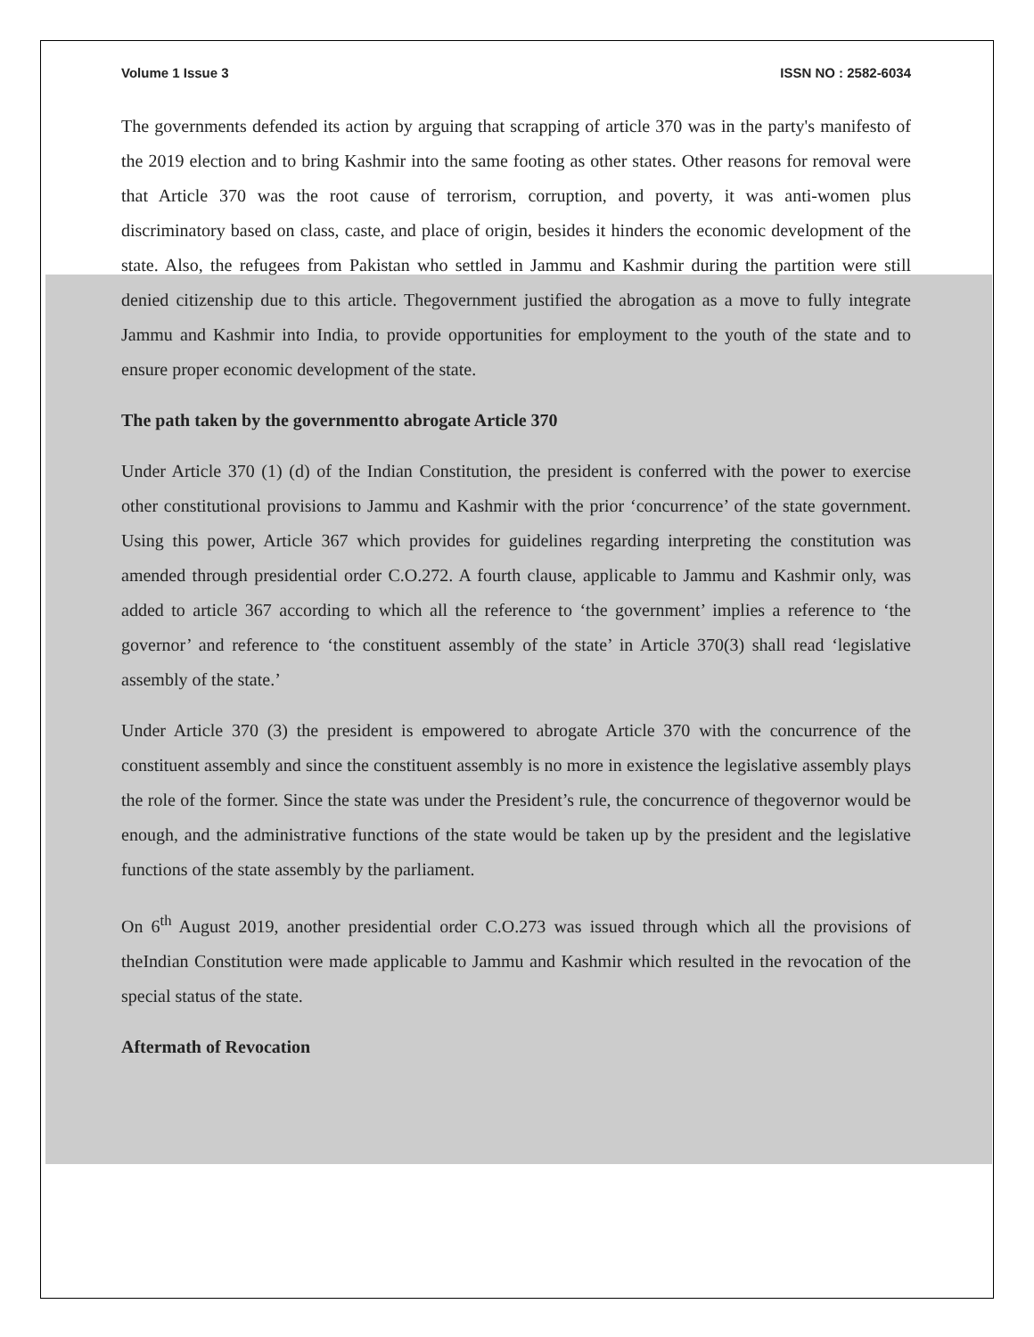Volume 1 Issue 3 ISSN NO : 2582-6034
The governments defended its action by arguing that scrapping of article 370 was in the party's manifesto of the 2019 election and to bring Kashmir into the same footing as other states. Other reasons for removal were that Article 370 was the root cause of terrorism, corruption, and poverty, it was anti-women plus discriminatory based on class, caste, and place of origin, besides it hinders the economic development of the state. Also, the refugees from Pakistan who settled in Jammu and Kashmir during the partition were still denied citizenship due to this article. Thegovernment justified the abrogation as a move to fully integrate Jammu and Kashmir into India, to provide opportunities for employment to the youth of the state and to ensure proper economic development of the state.
The path taken by the governmentto abrogate Article 370
Under Article 370 (1) (d) of the Indian Constitution, the president is conferred with the power to exercise other constitutional provisions to Jammu and Kashmir with the prior ‘concurrence’ of the state government. Using this power, Article 367 which provides for guidelines regarding interpreting the constitution was amended through presidential order C.O.272. A fourth clause, applicable to Jammu and Kashmir only, was added to article 367 according to which all the reference to ‘the government’ implies a reference to ‘the governor’ and reference to ‘the constituent assembly of the state’ in Article 370(3) shall read ‘legislative assembly of the state.’
Under Article 370 (3) the president is empowered to abrogate Article 370 with the concurrence of the constituent assembly and since the constituent assembly is no more in existence the legislative assembly plays the role of the former. Since the state was under the President’s rule, the concurrence of thegovernor would be enough, and the administrative functions of the state would be taken up by the president and the legislative functions of the state assembly by the parliament.
On 6<sup>th</sup> August 2019, another presidential order C.O.273 was issued through which all the provisions of theIndian Constitution were made applicable to Jammu and Kashmir which resulted in the revocation of the special status of the state.
Aftermath of Revocation